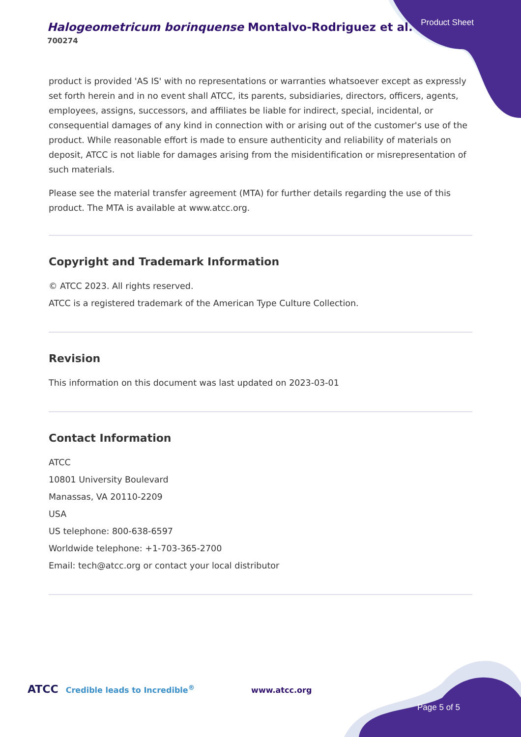Halogeometricum borinquense Montalvo-Rodriguez et al.
700274
Product Sheet
product is provided 'AS IS' with no representations or warranties whatsoever except as expressly set forth herein and in no event shall ATCC, its parents, subsidiaries, directors, officers, agents, employees, assigns, successors, and affiliates be liable for indirect, special, incidental, or consequential damages of any kind in connection with or arising out of the customer's use of the product. While reasonable effort is made to ensure authenticity and reliability of materials on deposit, ATCC is not liable for damages arising from the misidentification or misrepresentation of such materials.
Please see the material transfer agreement (MTA) for further details regarding the use of this product. The MTA is available at www.atcc.org.
Copyright and Trademark Information
© ATCC 2023. All rights reserved.
ATCC is a registered trademark of the American Type Culture Collection.
Revision
This information on this document was last updated on 2023-03-01
Contact Information
ATCC
10801 University Boulevard
Manassas, VA 20110-2209
USA
US telephone: 800-638-6597
Worldwide telephone: +1-703-365-2700
Email: tech@atcc.org or contact your local distributor
ATCC Credible leads to Incredible<sup>®</sup> www.atcc.org
Page 5 of 5